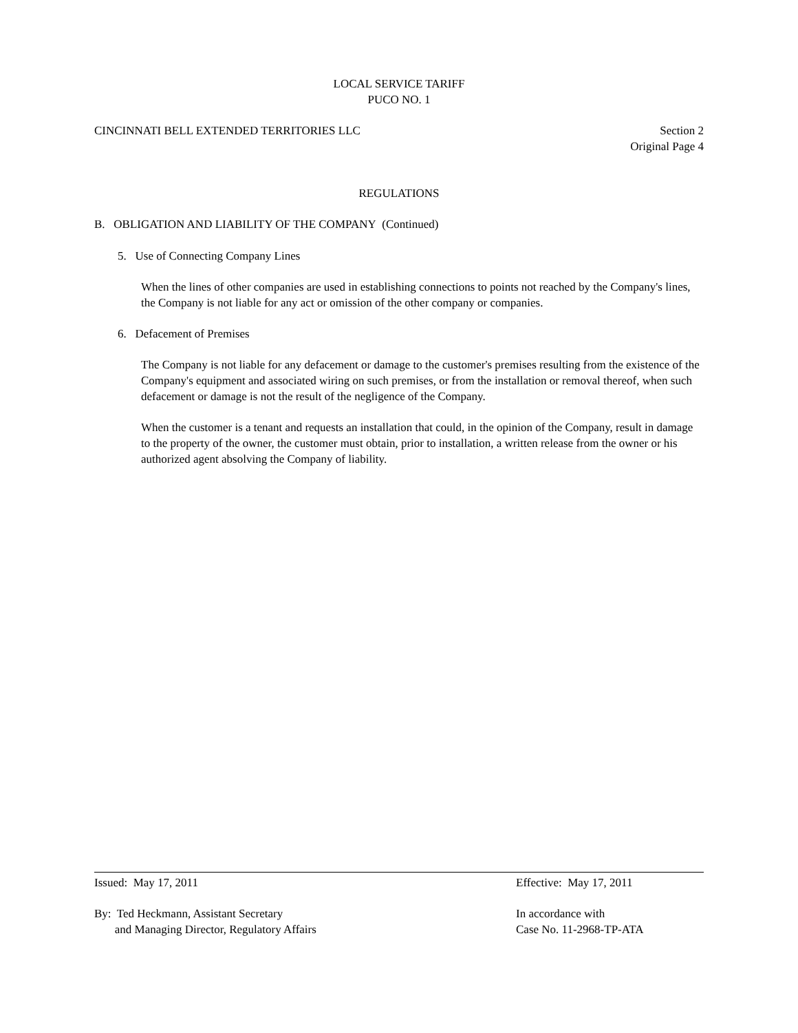LOCAL SERVICE TARIFF
PUCO NO. 1
CINCINNATI BELL EXTENDED TERRITORIES LLC Section 2
Original Page 4
REGULATIONS
B. OBLIGATION AND LIABILITY OF THE COMPANY (Continued)
5. Use of Connecting Company Lines
When the lines of other companies are used in establishing connections to points not reached by the Company's lines, the Company is not liable for any act or omission of the other company or companies.
6. Defacement of Premises
The Company is not liable for any defacement or damage to the customer's premises resulting from the existence of the Company's equipment and associated wiring on such premises, or from the installation or removal thereof, when such defacement or damage is not the result of the negligence of the Company.
When the customer is a tenant and requests an installation that could, in the opinion of the Company, result in damage to the property of the owner, the customer must obtain, prior to installation, a written release from the owner or his authorized agent absolving the Company of liability.
Issued: May 17, 2011 Effective: May 17, 2011
By: Ted Heckmann, Assistant Secretary
and Managing Director, Regulatory Affairs In accordance with
Case No. 11-2968-TP-ATA